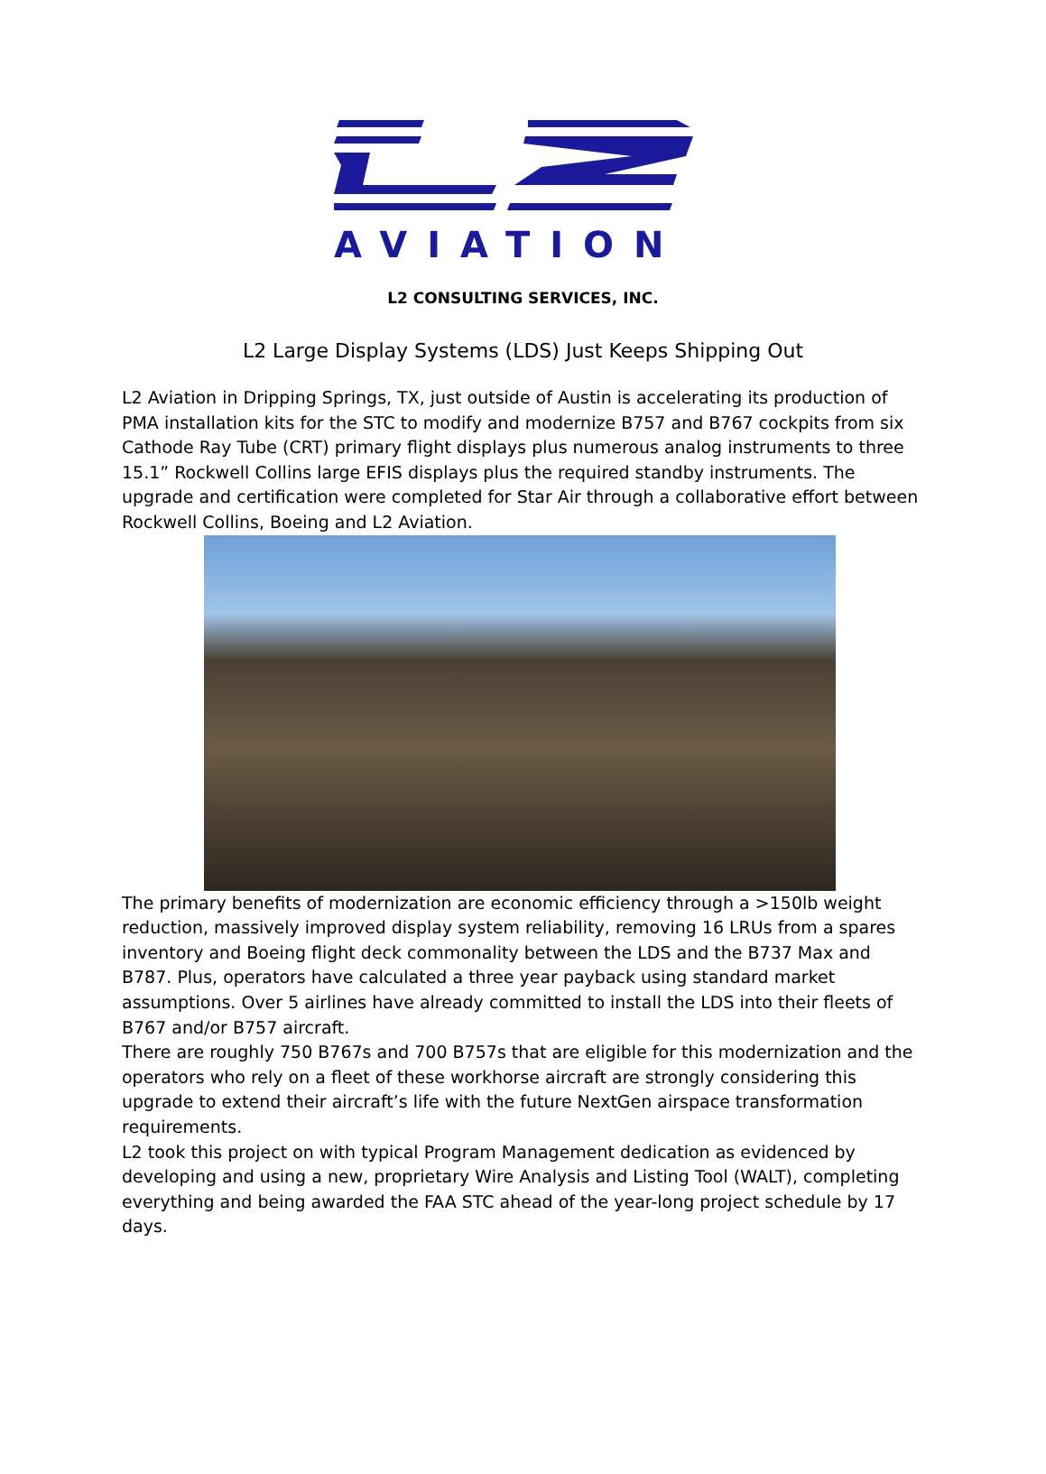AVIATION
L2 CONSULTING SERVICES, INC.
L2 Large Display Systems (LDS) Just Keeps Shipping Out
L2 Aviation in Dripping Springs, TX, just outside of Austin is accelerating its production of PMA installation kits for the STC to modify and modernize B757 and B767 cockpits from six Cathode Ray Tube (CRT) primary flight displays plus numerous analog instruments to three 15.1” Rockwell Collins large EFIS displays plus the required standby instruments. The upgrade and certification were completed for Star Air through a collaborative effort between Rockwell Collins, Boeing and L2 Aviation.
The primary benefits of modernization are economic efficiency through a >150lb weight reduction, massively improved display system reliability, removing 16 LRUs from a spares inventory and Boeing flight deck commonality between the LDS and the B737 Max and B787. Plus, operators have calculated a three year payback using standard market assumptions. Over 5 airlines have already committed to install the LDS into their fleets of B767 and/or B757 aircraft.
There are roughly 750 B767s and 700 B757s that are eligible for this modernization and the operators who rely on a fleet of these workhorse aircraft are strongly considering this upgrade to extend their aircraft’s life with the future NextGen airspace transformation requirements.
L2 took this project on with typical Program Management dedication as evidenced by developing and using a new, proprietary Wire Analysis and Listing Tool (WALT), completing everything and being awarded the FAA STC ahead of the year-long project schedule by 17 days.